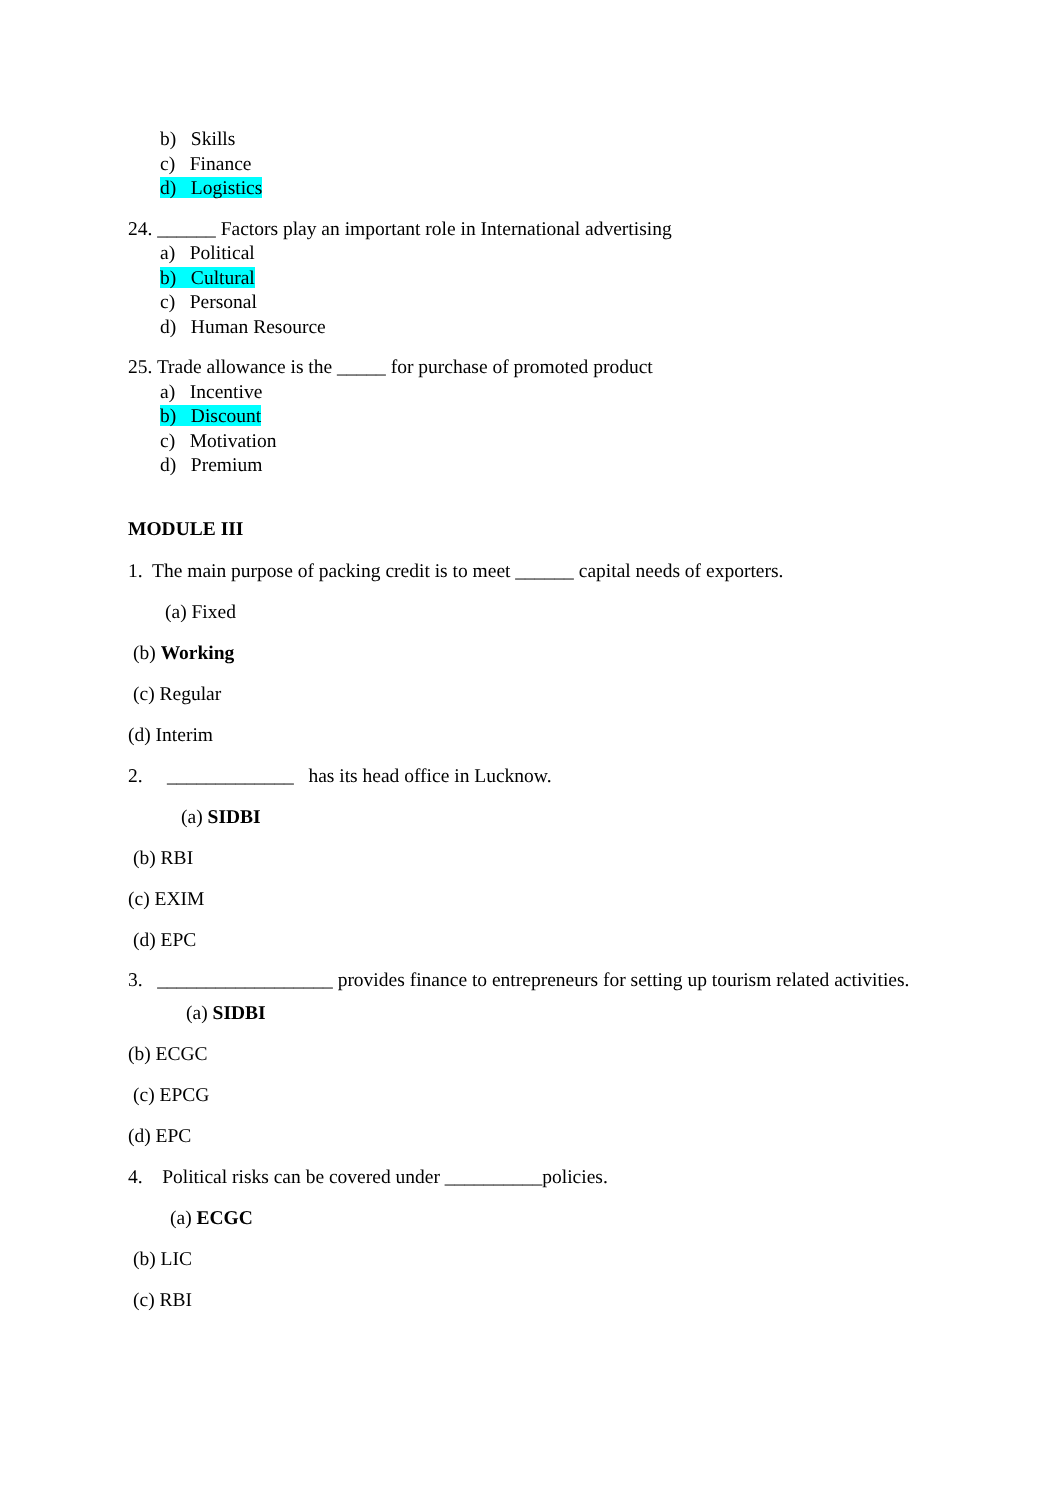b) Skills
c) Finance
d) Logistics
24. ______ Factors play an important role in International advertising
a) Political
b) Cultural
c) Personal
d) Human Resource
25. Trade allowance is the _____ for purchase of promoted product
a) Incentive
b) Discount
c) Motivation
d) Premium
MODULE III
1. The main purpose of packing credit is to meet ______ capital needs of exporters.
(a) Fixed
(b) Working
(c) Regular
(d) Interim
2. _____________ has its head office in Lucknow.
(a) SIDBI
(b) RBI
(c) EXIM
(d) EPC
3. __________________ provides finance to entrepreneurs for setting up tourism related activities.
(a) SIDBI
(b) ECGC
(c) EPCG
(d) EPC
4. Political risks can be covered under __________policies.
(a) ECGC
(b) LIC
(c) RBI